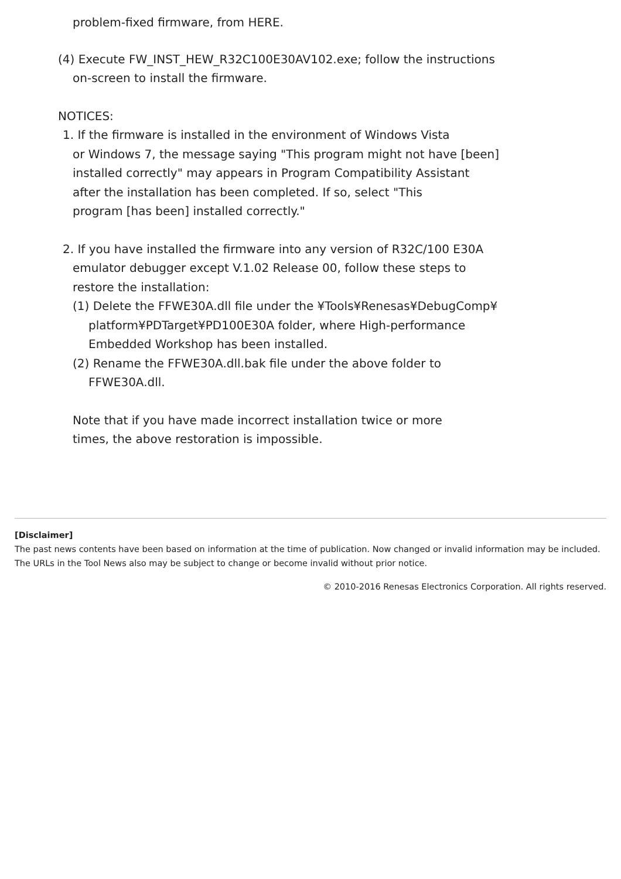problem-fixed firmware, from HERE.
(4) Execute FW_INST_HEW_R32C100E30AV102.exe; follow the instructions
on-screen to install the firmware.
NOTICES:
1. If the firmware is installed in the environment of Windows Vista
or Windows 7, the message saying "This program might not have [been]
installed correctly" may appears in Program Compatibility Assistant
after the installation has been completed. If so, select "This
program [has been] installed correctly."
2. If you have installed the firmware into any version of R32C/100 E30A
emulator debugger except V.1.02 Release 00, follow these steps to
restore the installation:
(1) Delete the FFWE30A.dll file under the ¥Tools¥Renesas¥DebugComp¥
platform¥PDTarget¥PD100E30A folder, where High-performance
Embedded Workshop has been installed.
(2) Rename the FFWE30A.dll.bak file under the above folder to
FFWE30A.dll.
Note that if you have made incorrect installation twice or more
times, the above restoration is impossible.
[Disclaimer]
The past news contents have been based on information at the time of publication. Now changed or invalid information may be included. The URLs in the Tool News also may be subject to change or become invalid without prior notice.
© 2010-2016 Renesas Electronics Corporation. All rights reserved.